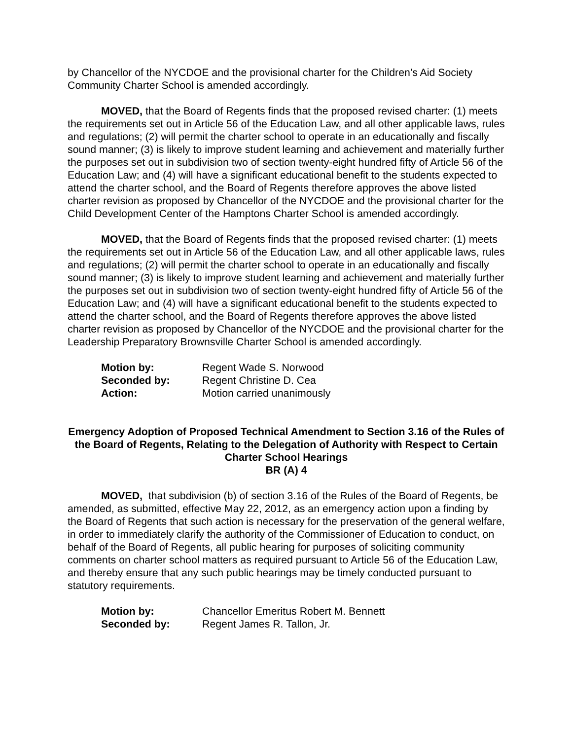by Chancellor of the NYCDOE and the provisional charter for the Children’s Aid Society Community Charter School is amended accordingly.
MOVED, that the Board of Regents finds that the proposed revised charter: (1) meets the requirements set out in Article 56 of the Education Law, and all other applicable laws, rules and regulations; (2) will permit the charter school to operate in an educationally and fiscally sound manner; (3) is likely to improve student learning and achievement and materially further the purposes set out in subdivision two of section twenty-eight hundred fifty of Article 56 of the Education Law; and (4) will have a significant educational benefit to the students expected to attend the charter school, and the Board of Regents therefore approves the above listed charter revision as proposed by Chancellor of the NYCDOE and the provisional charter for the Child Development Center of the Hamptons Charter School is amended accordingly.
MOVED, that the Board of Regents finds that the proposed revised charter: (1) meets the requirements set out in Article 56 of the Education Law, and all other applicable laws, rules and regulations; (2) will permit the charter school to operate in an educationally and fiscally sound manner; (3) is likely to improve student learning and achievement and materially further the purposes set out in subdivision two of section twenty-eight hundred fifty of Article 56 of the Education Law; and (4) will have a significant educational benefit to the students expected to attend the charter school, and the Board of Regents therefore approves the above listed charter revision as proposed by Chancellor of the NYCDOE and the provisional charter for the Leadership Preparatory Brownsville Charter School is amended accordingly.
| Motion by: | Regent Wade S. Norwood |
| Seconded by: | Regent Christine D. Cea |
| Action: | Motion carried unanimously |
Emergency Adoption of Proposed Technical Amendment to Section 3.16 of the Rules of the Board of Regents, Relating to the Delegation of Authority with Respect to Certain Charter School Hearings
BR (A) 4
MOVED, that subdivision (b) of section 3.16 of the Rules of the Board of Regents, be amended, as submitted, effective May 22, 2012, as an emergency action upon a finding by the Board of Regents that such action is necessary for the preservation of the general welfare, in order to immediately clarify the authority of the Commissioner of Education to conduct, on behalf of the Board of Regents, all public hearing for purposes of soliciting community comments on charter school matters as required pursuant to Article 56 of the Education Law, and thereby ensure that any such public hearings may be timely conducted pursuant to statutory requirements.
| Motion by: | Chancellor Emeritus Robert M. Bennett |
| Seconded by: | Regent James R. Tallon, Jr. |